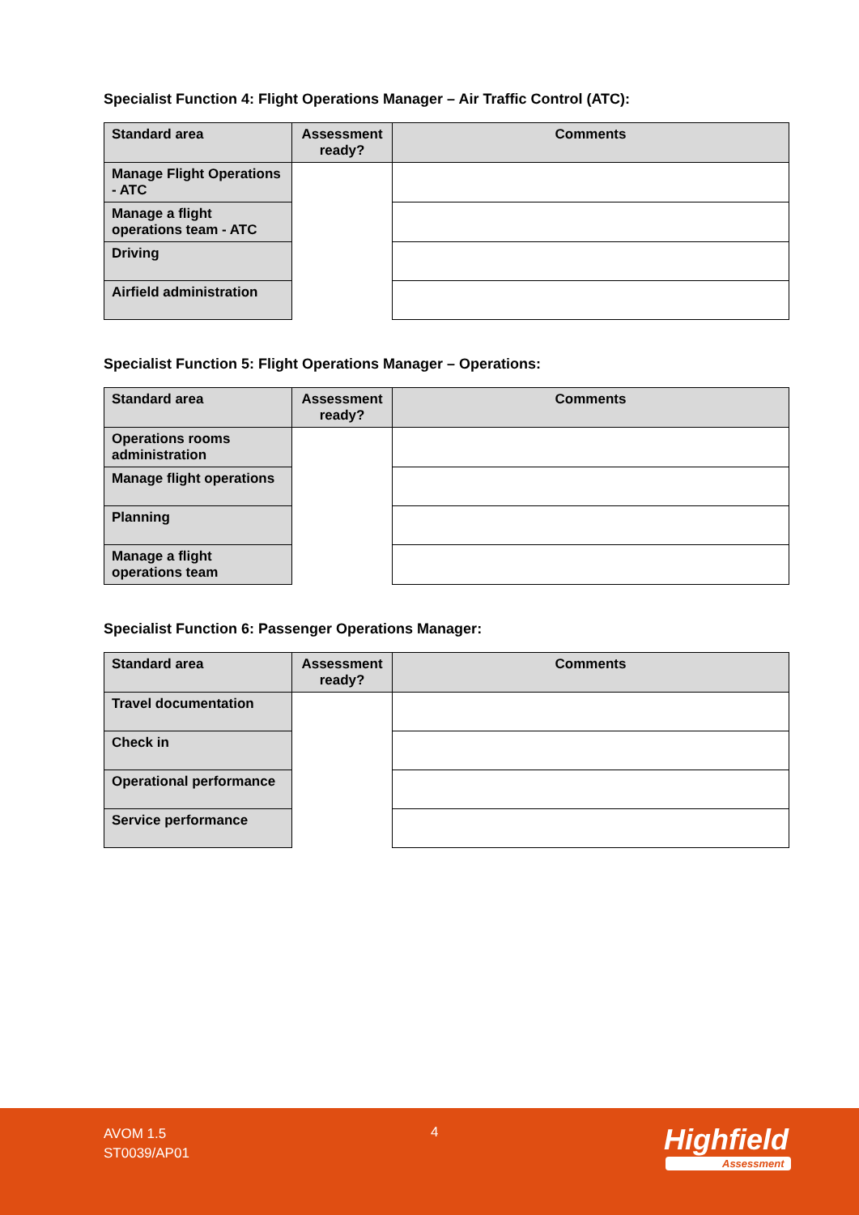Specialist Function 4: Flight Operations Manager – Air Traffic Control (ATC):
| Standard area | Assessment ready? | Comments |
| --- | --- | --- |
| Manage Flight Operations - ATC | | |
| Manage a flight operations team - ATC | | |
| Driving | | |
| Airfield administration | | |
Specialist Function 5: Flight Operations Manager – Operations:
| Standard area | Assessment ready? | Comments |
| --- | --- | --- |
| Operations rooms administration | | |
| Manage flight operations | | |
| Planning | | |
| Manage a flight operations team | | |
Specialist Function 6: Passenger Operations Manager:
| Standard area | Assessment ready? | Comments |
| --- | --- | --- |
| Travel documentation | | |
| Check in | | |
| Operational performance | | |
| Service performance | | |
AVOM 1.5
ST0039/AP01
4 Highfield
Assessment